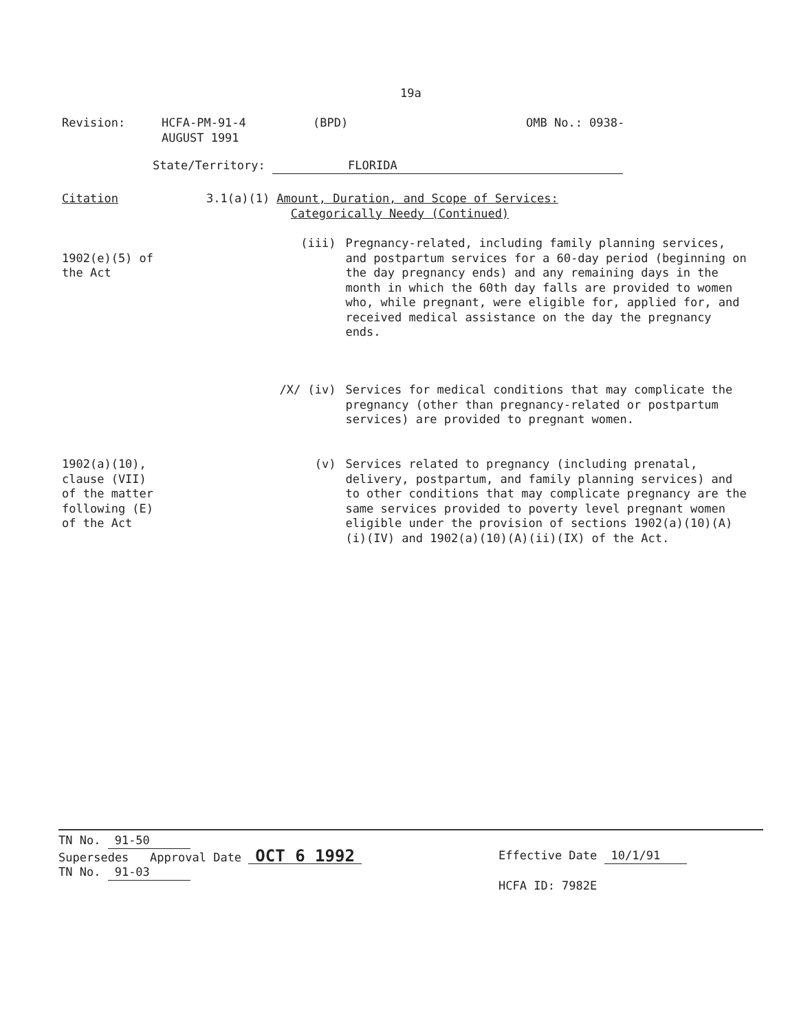19a
Revision: HCFA-PM-91-4
AUGUST 1991
(BPD) OMB No.: 0938-
State/Territory: FLORIDA
Citation 3.1(a)(1) Amount, Duration, and Scope of Services:
Categorically Needy (Continued)
1902(e)(5) of
the Act
(iii) Pregnancy-related, including family planning services, and postpartum services for a 60-day period (beginning on the day pregnancy ends) and any remaining days in the month in which the 60th day falls are provided to women who, while pregnant, were eligible for, applied for, and received medical assistance on the day the pregnancy ends.
/X/ (iv) Services for medical conditions that may complicate the pregnancy (other than pregnancy-related or postpartum services) are provided to pregnant women.
1902(a)(10),
clause (VII)
of the matter
following (E)
of the Act
(v) Services related to pregnancy (including prenatal, delivery, postpartum, and family planning services) and to other conditions that may complicate pregnancy are the same services provided to poverty level pregnant women eligible under the provision of sections 1902(a)(10)(A)(i)(IV) and 1902(a)(10)(A)(ii)(IX) of the Act.
TN No. 91-50
Supersedes Approval Date OCT 6 1992
TN No. 91-03
Effective Date 10/1/91
HCFA ID: 7982E